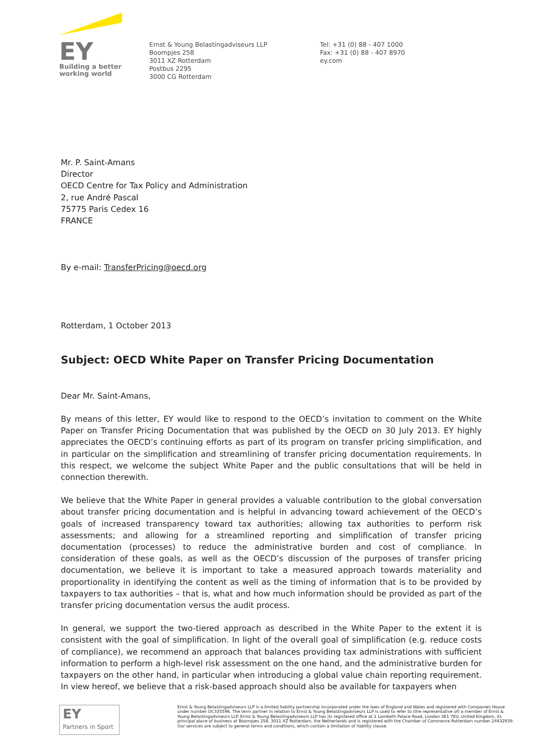EY
Building a better
working world
Ernst & Young Belastingadviseurs LLP
Boompjes 258
3011 XZ Rotterdam
Postbus 2295
3000 CG Rotterdam
Tel: +31 (0) 88 - 407 1000
Fax: +31 (0) 88 - 407 8970
ey.com
Mr. P. Saint-Amans
Director
OECD Centre for Tax Policy and Administration
2, rue André Pascal
75775 Paris Cedex 16
FRANCE
By e-mail: TransferPricing@oecd.org
Rotterdam, 1 October 2013
Subject: OECD White Paper on Transfer Pricing Documentation
Dear Mr. Saint-Amans,
By means of this letter, EY would like to respond to the OECD’s invitation to comment on the White Paper on Transfer Pricing Documentation that was published by the OECD on 30 July 2013. EY highly appreciates the OECD’s continuing efforts as part of its program on transfer pricing simplification, and in particular on the simplification and streamlining of transfer pricing documentation requirements. In this respect, we welcome the subject White Paper and the public consultations that will be held in connection therewith.
We believe that the White Paper in general provides a valuable contribution to the global conversation about transfer pricing documentation and is helpful in advancing toward achievement of the OECD’s goals of increased transparency toward tax authorities; allowing tax authorities to perform risk assessments; and allowing for a streamlined reporting and simplification of transfer pricing documentation (processes) to reduce the administrative burden and cost of compliance. In consideration of these goals, as well as the OECD’s discussion of the purposes of transfer pricing documentation, we believe it is important to take a measured approach towards materiality and proportionality in identifying the content as well as the timing of information that is to be provided by taxpayers to tax authorities – that is, what and how much information should be provided as part of the transfer pricing documentation versus the audit process.
In general, we support the two-tiered approach as described in the White Paper to the extent it is consistent with the goal of simplification. In light of the overall goal of simplification (e.g. reduce costs of compliance), we recommend an approach that balances providing tax administrations with sufficient information to perform a high-level risk assessment on the one hand, and the administrative burden for taxpayers on the other hand, in particular when introducing a global value chain reporting requirement. In view hereof, we believe that a risk-based approach should also be available for taxpayers when
EY
Partners in Sport
Ernst & Young Belastingadviseurs LLP is a limited liability partnership incorporated under the laws of England and Wales and registered with Companies House under number OC335596. The term partner in relation to Ernst & Young Belastingadviseurs LLP is used to refer to (the representative of) a member of Ernst & Young Belastingadviseurs LLP. Ernst & Young Belastingadviseurs LLP has its registered office at 1 Lambeth Palace Road, London SE1 7EU, United Kingdom, its principal place of business at Boompjes 258, 3011 XZ Rotterdam, the Netherlands and is registered with the Chamber of Commerce Rotterdam number 24432939. Our services are subject to general terms and conditions, which contain a limitation of liability clause.